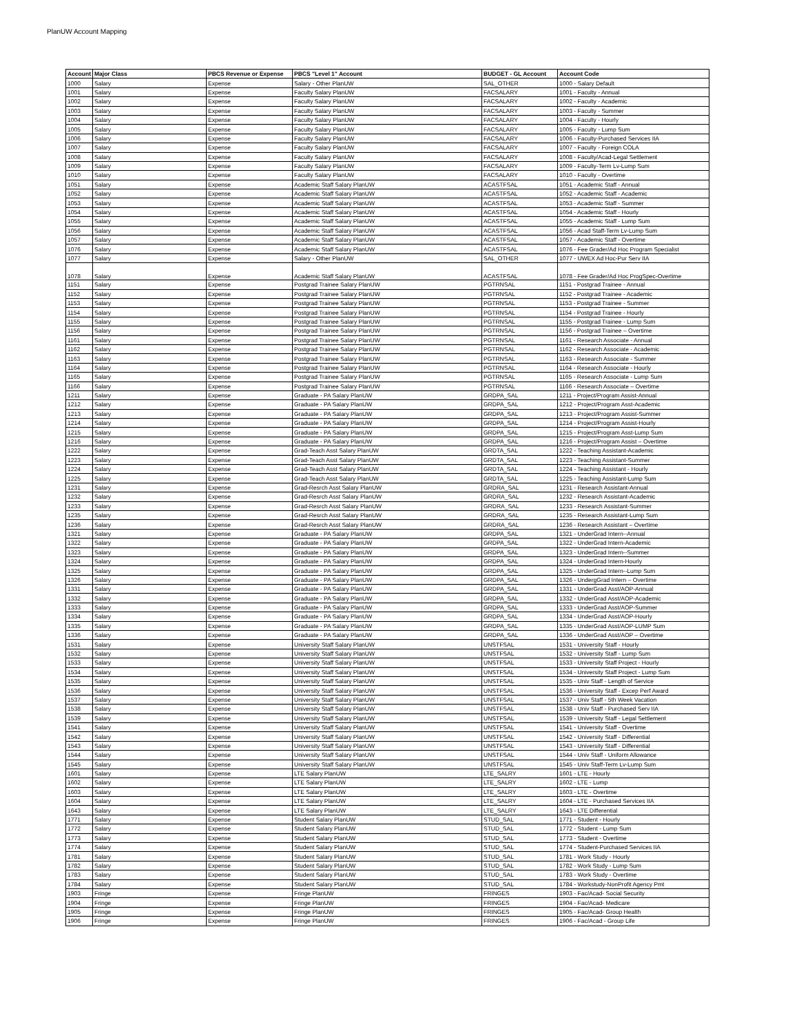PlanUW Account Mapping
| Account | Major Class | PBCS Revenue or Expense | PBCS "Level 1" Account | BUDGET - GL Account | Account Code |
| --- | --- | --- | --- | --- | --- |
| 1000 | Salary | Expense | Salary - Other PlanUW | SAL_OTHER | 1000 - Salary Default |
| 1001 | Salary | Expense | Faculty Salary PlanUW | FACSALARY | 1001 - Faculty - Annual |
| 1002 | Salary | Expense | Faculty Salary PlanUW | FACSALARY | 1002 - Faculty - Academic |
| 1003 | Salary | Expense | Faculty Salary PlanUW | FACSALARY | 1003 - Faculty - Summer |
| 1004 | Salary | Expense | Faculty Salary PlanUW | FACSALARY | 1004 - Faculty - Hourly |
| 1005 | Salary | Expense | Faculty Salary PlanUW | FACSALARY | 1005 - Faculty - Lump Sum |
| 1006 | Salary | Expense | Faculty Salary PlanUW | FACSALARY | 1006 - Faculty-Purchased Services IIA |
| 1007 | Salary | Expense | Faculty Salary PlanUW | FACSALARY | 1007 - Faculty - Foreign COLA |
| 1008 | Salary | Expense | Faculty Salary PlanUW | FACSALARY | 1008 - Faculty/Acad-Legal Settlement |
| 1009 | Salary | Expense | Faculty Salary PlanUW | FACSALARY | 1009 - Faculty-Term Lv-Lump Sum |
| 1010 | Salary | Expense | Faculty Salary PlanUW | FACSALARY | 1010 - Faculty - Overtime |
| 1051 | Salary | Expense | Academic Staff Salary PlanUW | ACASTFSAL | 1051 - Academic Staff - Annual |
| 1052 | Salary | Expense | Academic Staff Salary PlanUW | ACASTFSAL | 1052 - Academic Staff - Academic |
| 1053 | Salary | Expense | Academic Staff Salary PlanUW | ACASTFSAL | 1053 - Academic Staff - Summer |
| 1054 | Salary | Expense | Academic Staff Salary PlanUW | ACASTFSAL | 1054 - Academic Staff - Hourly |
| 1055 | Salary | Expense | Academic Staff Salary PlanUW | ACASTFSAL | 1055 - Academic Staff - Lump Sum |
| 1056 | Salary | Expense | Academic Staff Salary PlanUW | ACASTFSAL | 1056 - Acad Staff-Term Lv-Lump Sum |
| 1057 | Salary | Expense | Academic Staff Salary PlanUW | ACASTFSAL | 1057 - Academic Staff - Overtime |
| 1076 | Salary | Expense | Academic Staff Salary PlanUW | ACASTFSAL | 1076 - Fee Grader/Ad Hoc Program Specialist |
| 1077 | Salary | Expense | Salary - Other PlanUW | SAL_OTHER | 1077 - UWEX Ad Hoc-Pur Serv IIA |
| 1078 | Salary | Expense | Academic Staff Salary PlanUW | ACASTFSAL | 1078 - Fee Grader/Ad Hoc ProgSpec-Overtime |
| 1151 | Salary | Expense | Postgrad Trainee Salary PlanUW | PGTRNSAL | 1151 - Postgrad Trainee - Annual |
| 1152 | Salary | Expense | Postgrad Trainee Salary PlanUW | PGTRNSAL | 1152 - Postgrad Trainee - Academic |
| 1153 | Salary | Expense | Postgrad Trainee Salary PlanUW | PGTRNSAL | 1153 - Postgrad Trainee - Summer |
| 1154 | Salary | Expense | Postgrad Trainee Salary PlanUW | PGTRNSAL | 1154 - Postgrad Trainee - Hourly |
| 1155 | Salary | Expense | Postgrad Trainee Salary PlanUW | PGTRNSAL | 1155 - Postgrad Trainee - Lump Sum |
| 1156 | Salary | Expense | Postgrad Trainee Salary PlanUW | PGTRNSAL | 1156 - Postgrad Trainee – Overtime |
| 1161 | Salary | Expense | Postgrad Trainee Salary PlanUW | PGTRNSAL | 1161 - Research Associate - Annual |
| 1162 | Salary | Expense | Postgrad Trainee Salary PlanUW | PGTRNSAL | 1162 - Research Associate - Academic |
| 1163 | Salary | Expense | Postgrad Trainee Salary PlanUW | PGTRNSAL | 1163 - Research Associate - Summer |
| 1164 | Salary | Expense | Postgrad Trainee Salary PlanUW | PGTRNSAL | 1164 - Research Associate - Hourly |
| 1165 | Salary | Expense | Postgrad Trainee Salary PlanUW | PGTRNSAL | 1165 - Research Associate - Lump Sum |
| 1166 | Salary | Expense | Postgrad Trainee Salary PlanUW | PGTRNSAL | 1166 - Research Associate – Overtime |
| 1211 | Salary | Expense | Graduate - PA Salary PlanUW | GRDPA_SAL | 1211 - Project/Program Assist-Annual |
| 1212 | Salary | Expense | Graduate - PA Salary PlanUW | GRDPA_SAL | 1212 - Project/Program Asst-Academic |
| 1213 | Salary | Expense | Graduate - PA Salary PlanUW | GRDPA_SAL | 1213 - Project/Program Assist-Summer |
| 1214 | Salary | Expense | Graduate - PA Salary PlanUW | GRDPA_SAL | 1214 - Project/Program Assist-Hourly |
| 1215 | Salary | Expense | Graduate - PA Salary PlanUW | GRDPA_SAL | 1215 - Project/Program Asst-Lump Sum |
| 1216 | Salary | Expense | Graduate - PA Salary PlanUW | GRDPA_SAL | 1216 - Project/Program Assist – Overtime |
| 1222 | Salary | Expense | Grad-Teach Asst Salary PlanUW | GRDTA_SAL | 1222 - Teaching Assistant-Academic |
| 1223 | Salary | Expense | Grad-Teach Asst Salary PlanUW | GRDTA_SAL | 1223 - Teaching Assistant-Summer |
| 1224 | Salary | Expense | Grad-Teach Asst Salary PlanUW | GRDTA_SAL | 1224 - Teaching Assistant - Hourly |
| 1225 | Salary | Expense | Grad-Teach Asst Salary PlanUW | GRDTA_SAL | 1225 - Teaching Assistant-Lump Sum |
| 1231 | Salary | Expense | Grad-Resrch Asst Salary PlanUW | GRDRA_SAL | 1231 - Research Assistant-Annual |
| 1232 | Salary | Expense | Grad-Resrch Asst Salary PlanUW | GRDRA_SAL | 1232 - Research Assistant-Academic |
| 1233 | Salary | Expense | Grad-Resrch Asst Salary PlanUW | GRDRA_SAL | 1233 - Research Assistant-Summer |
| 1235 | Salary | Expense | Grad-Resrch Asst Salary PlanUW | GRDRA_SAL | 1235 - Research Assistant-Lump Sum |
| 1236 | Salary | Expense | Grad-Resrch Asst Salary PlanUW | GRDRA_SAL | 1236 - Research Assistant – Overtime |
| 1321 | Salary | Expense | Graduate - PA Salary PlanUW | GRDPA_SAL | 1321 - UnderGrad Intern--Annual |
| 1322 | Salary | Expense | Graduate - PA Salary PlanUW | GRDPA_SAL | 1322 - UnderGrad Intern-Academic |
| 1323 | Salary | Expense | Graduate - PA Salary PlanUW | GRDPA_SAL | 1323 - UnderGrad Intern--Summer |
| 1324 | Salary | Expense | Graduate - PA Salary PlanUW | GRDPA_SAL | 1324 - UnderGrad Intern-Hourly |
| 1325 | Salary | Expense | Graduate - PA Salary PlanUW | GRDPA_SAL | 1325 - UnderGrad Intern--Lump Sum |
| 1326 | Salary | Expense | Graduate - PA Salary PlanUW | GRDPA_SAL | 1326 - UndergGrad Intern – Overtime |
| 1331 | Salary | Expense | Graduate - PA Salary PlanUW | GRDPA_SAL | 1331 - UnderGrad Asst/AOP-Annual |
| 1332 | Salary | Expense | Graduate - PA Salary PlanUW | GRDPA_SAL | 1332 - UnderGrad Asst/AOP-Academic |
| 1333 | Salary | Expense | Graduate - PA Salary PlanUW | GRDPA_SAL | 1333 - UnderGrad Asst/AOP-Summer |
| 1334 | Salary | Expense | Graduate - PA Salary PlanUW | GRDPA_SAL | 1334 - UnderGrad Asst/AOP-Hourly |
| 1335 | Salary | Expense | Graduate - PA Salary PlanUW | GRDPA_SAL | 1335 - UnderGrad Asst/AOP-LUMP Sum |
| 1336 | Salary | Expense | Graduate - PA Salary PlanUW | GRDPA_SAL | 1336 - UnderGrad Asst/AOP – Overtime |
| 1531 | Salary | Expense | University Staff Salary PlanUW | UNSTFSAL | 1531 - University Staff - Hourly |
| 1532 | Salary | Expense | University Staff Salary PlanUW | UNSTFSAL | 1532 - University Staff - Lump Sum |
| 1533 | Salary | Expense | University Staff Salary PlanUW | UNSTFSAL | 1533 - University Staff Project - Hourly |
| 1534 | Salary | Expense | University Staff Salary PlanUW | UNSTFSAL | 1534 - University Staff Project - Lump Sum |
| 1535 | Salary | Expense | University Staff Salary PlanUW | UNSTFSAL | 1535 - Univ Staff - Length of Service |
| 1536 | Salary | Expense | University Staff Salary PlanUW | UNSTFSAL | 1536 - University Staff - Excep Perf Award |
| 1537 | Salary | Expense | University Staff Salary PlanUW | UNSTFSAL | 1537 - Univ Staff - 5th Week Vacation |
| 1538 | Salary | Expense | University Staff Salary PlanUW | UNSTFSAL | 1538 - Univ Staff - Purchased Serv IIA |
| 1539 | Salary | Expense | University Staff Salary PlanUW | UNSTFSAL | 1539 - University Staff - Legal Settlement |
| 1541 | Salary | Expense | University Staff Salary PlanUW | UNSTFSAL | 1541 - University Staff - Overtime |
| 1542 | Salary | Expense | University Staff Salary PlanUW | UNSTFSAL | 1542 - University Staff - Differential |
| 1543 | Salary | Expense | University Staff Salary PlanUW | UNSTFSAL | 1543 - University Staff - Differential |
| 1544 | Salary | Expense | University Staff Salary PlanUW | UNSTFSAL | 1544 - Univ Staff - Uniform Allowance |
| 1545 | Salary | Expense | University Staff Salary PlanUW | UNSTFSAL | 1545 - Univ Staff-Term Lv-Lump Sum |
| 1601 | Salary | Expense | LTE Salary PlanUW | LTE_SALRY | 1601 - LTE - Hourly |
| 1602 | Salary | Expense | LTE Salary PlanUW | LTE_SALRY | 1602 - LTE - Lump |
| 1603 | Salary | Expense | LTE Salary PlanUW | LTE_SALRY | 1603 - LTE - Overtime |
| 1604 | Salary | Expense | LTE Salary PlanUW | LTE_SALRY | 1604 - LTE - Purchased Services IIA |
| 1643 | Salary | Expense | LTE Salary PlanUW | LTE_SALRY | 1643 - LTE Differential |
| 1771 | Salary | Expense | Student Salary PlanUW | STUD_SAL | 1771 - Student - Hourly |
| 1772 | Salary | Expense | Student Salary PlanUW | STUD_SAL | 1772 - Student - Lump Sum |
| 1773 | Salary | Expense | Student Salary PlanUW | STUD_SAL | 1773 - Student - Overtime |
| 1774 | Salary | Expense | Student Salary PlanUW | STUD_SAL | 1774 - Student-Purchased Services IIA |
| 1781 | Salary | Expense | Student Salary PlanUW | STUD_SAL | 1781 - Work Study - Hourly |
| 1782 | Salary | Expense | Student Salary PlanUW | STUD_SAL | 1782 - Work Study - Lump Sum |
| 1783 | Salary | Expense | Student Salary PlanUW | STUD_SAL | 1783 - Work Study - Overtime |
| 1784 | Salary | Expense | Student Salary PlanUW | STUD_SAL | 1784 - Workstudy-NonProfit Agency Pmt |
| 1903 | Fringe | Expense | Fringe PlanUW | FRINGES | 1903 - Fac/Acad- Social Security |
| 1904 | Fringe | Expense | Fringe PlanUW | FRINGES | 1904 - Fac/Acad- Medicare |
| 1905 | Fringe | Expense | Fringe PlanUW | FRINGES | 1905 - Fac/Acad- Group Health |
| 1906 | Fringe | Expense | Fringe PlanUW | FRINGES | 1906 - Fac/Acad - Group Life |